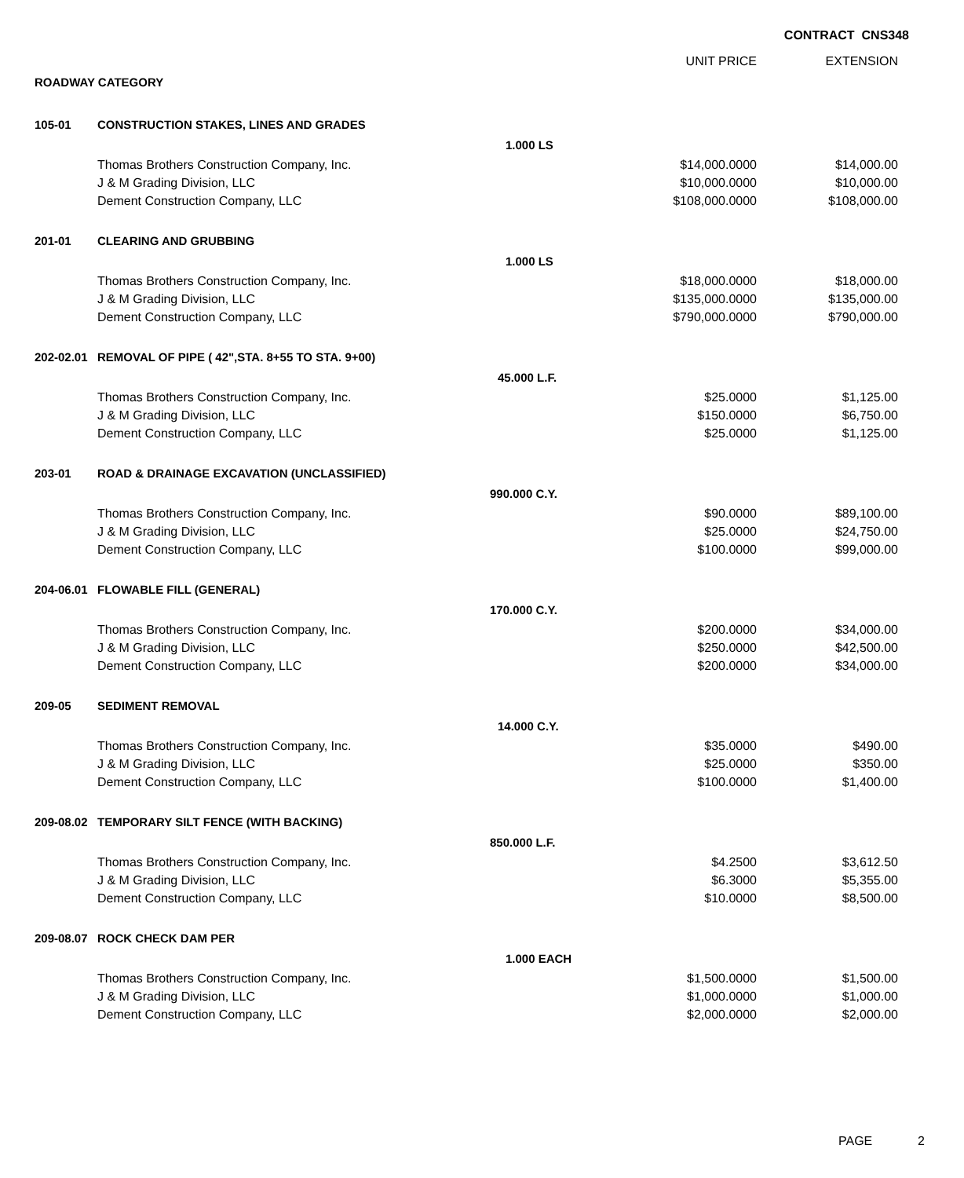CONTRACT CNS348
| | | | UNIT PRICE | EXTENSION |
| --- | --- | --- | --- | --- |
| ROADWAY CATEGORY | | | | |
| 105-01 | CONSTRUCTION STAKES, LINES AND GRADES | | | |
| | | 1.000 LS | | |
| | Thomas Brothers Construction Company, Inc. | | $14,000.0000 | $14,000.00 |
| | J & M Grading Division, LLC | | $10,000.0000 | $10,000.00 |
| | Dement Construction Company, LLC | | $108,000.0000 | $108,000.00 |
| 201-01 | CLEARING AND GRUBBING | | | |
| | | 1.000 LS | | |
| | Thomas Brothers Construction Company, Inc. | | $18,000.0000 | $18,000.00 |
| | J & M Grading Division, LLC | | $135,000.0000 | $135,000.00 |
| | Dement Construction Company, LLC | | $790,000.0000 | $790,000.00 |
| 202-02.01 | REMOVAL OF PIPE ( 42",STA. 8+55 TO STA. 9+00) | | | |
| | | 45.000 L.F. | | |
| | Thomas Brothers Construction Company, Inc. | | $25.0000 | $1,125.00 |
| | J & M Grading Division, LLC | | $150.0000 | $6,750.00 |
| | Dement Construction Company, LLC | | $25.0000 | $1,125.00 |
| 203-01 | ROAD & DRAINAGE EXCAVATION (UNCLASSIFIED) | | | |
| | | 990.000 C.Y. | | |
| | Thomas Brothers Construction Company, Inc. | | $90.0000 | $89,100.00 |
| | J & M Grading Division, LLC | | $25.0000 | $24,750.00 |
| | Dement Construction Company, LLC | | $100.0000 | $99,000.00 |
| 204-06.01 | FLOWABLE FILL (GENERAL) | | | |
| | | 170.000 C.Y. | | |
| | Thomas Brothers Construction Company, Inc. | | $200.0000 | $34,000.00 |
| | J & M Grading Division, LLC | | $250.0000 | $42,500.00 |
| | Dement Construction Company, LLC | | $200.0000 | $34,000.00 |
| 209-05 | SEDIMENT REMOVAL | | | |
| | | 14.000 C.Y. | | |
| | Thomas Brothers Construction Company, Inc. | | $35.0000 | $490.00 |
| | J & M Grading Division, LLC | | $25.0000 | $350.00 |
| | Dement Construction Company, LLC | | $100.0000 | $1,400.00 |
| 209-08.02 | TEMPORARY SILT FENCE (WITH BACKING) | | | |
| | | 850.000 L.F. | | |
| | Thomas Brothers Construction Company, Inc. | | $4.2500 | $3,612.50 |
| | J & M Grading Division, LLC | | $6.3000 | $5,355.00 |
| | Dement Construction Company, LLC | | $10.0000 | $8,500.00 |
| 209-08.07 | ROCK CHECK DAM PER | | | |
| | | 1.000 EACH | | |
| | Thomas Brothers Construction Company, Inc. | | $1,500.0000 | $1,500.00 |
| | J & M Grading Division, LLC | | $1,000.0000 | $1,000.00 |
| | Dement Construction Company, LLC | | $2,000.0000 | $2,000.00 |
PAGE 2